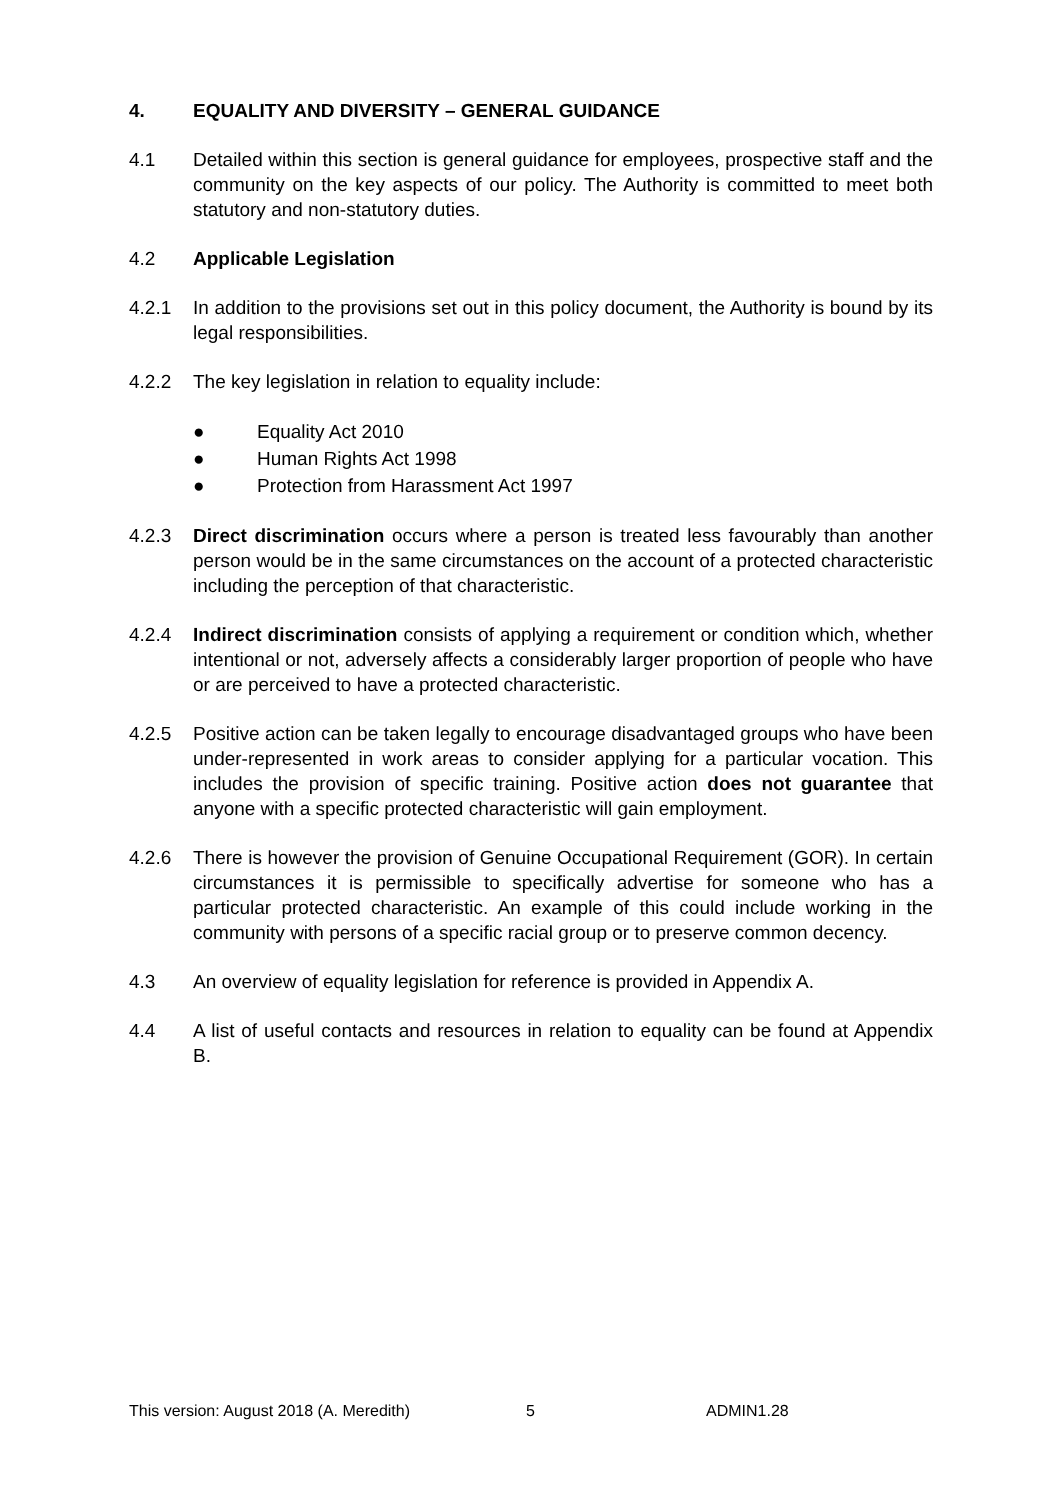4. EQUALITY AND DIVERSITY – GENERAL GUIDANCE
4.1 Detailed within this section is general guidance for employees, prospective staff and the community on the key aspects of our policy. The Authority is committed to meet both statutory and non-statutory duties.
4.2 Applicable Legislation
4.2.1 In addition to the provisions set out in this policy document, the Authority is bound by its legal responsibilities.
4.2.2 The key legislation in relation to equality include:
● Equality Act 2010
● Human Rights Act 1998
● Protection from Harassment Act 1997
4.2.3 Direct discrimination occurs where a person is treated less favourably than another person would be in the same circumstances on the account of a protected characteristic including the perception of that characteristic.
4.2.4 Indirect discrimination consists of applying a requirement or condition which, whether intentional or not, adversely affects a considerably larger proportion of people who have or are perceived to have a protected characteristic.
4.2.5 Positive action can be taken legally to encourage disadvantaged groups who have been under-represented in work areas to consider applying for a particular vocation. This includes the provision of specific training. Positive action does not guarantee that anyone with a specific protected characteristic will gain employment.
4.2.6 There is however the provision of Genuine Occupational Requirement (GOR). In certain circumstances it is permissible to specifically advertise for someone who has a particular protected characteristic. An example of this could include working in the community with persons of a specific racial group or to preserve common decency.
4.3 An overview of equality legislation for reference is provided in Appendix A.
4.4 A list of useful contacts and resources in relation to equality can be found at Appendix B.
This version: August 2018 (A. Meredith) 5 ADMIN1.28